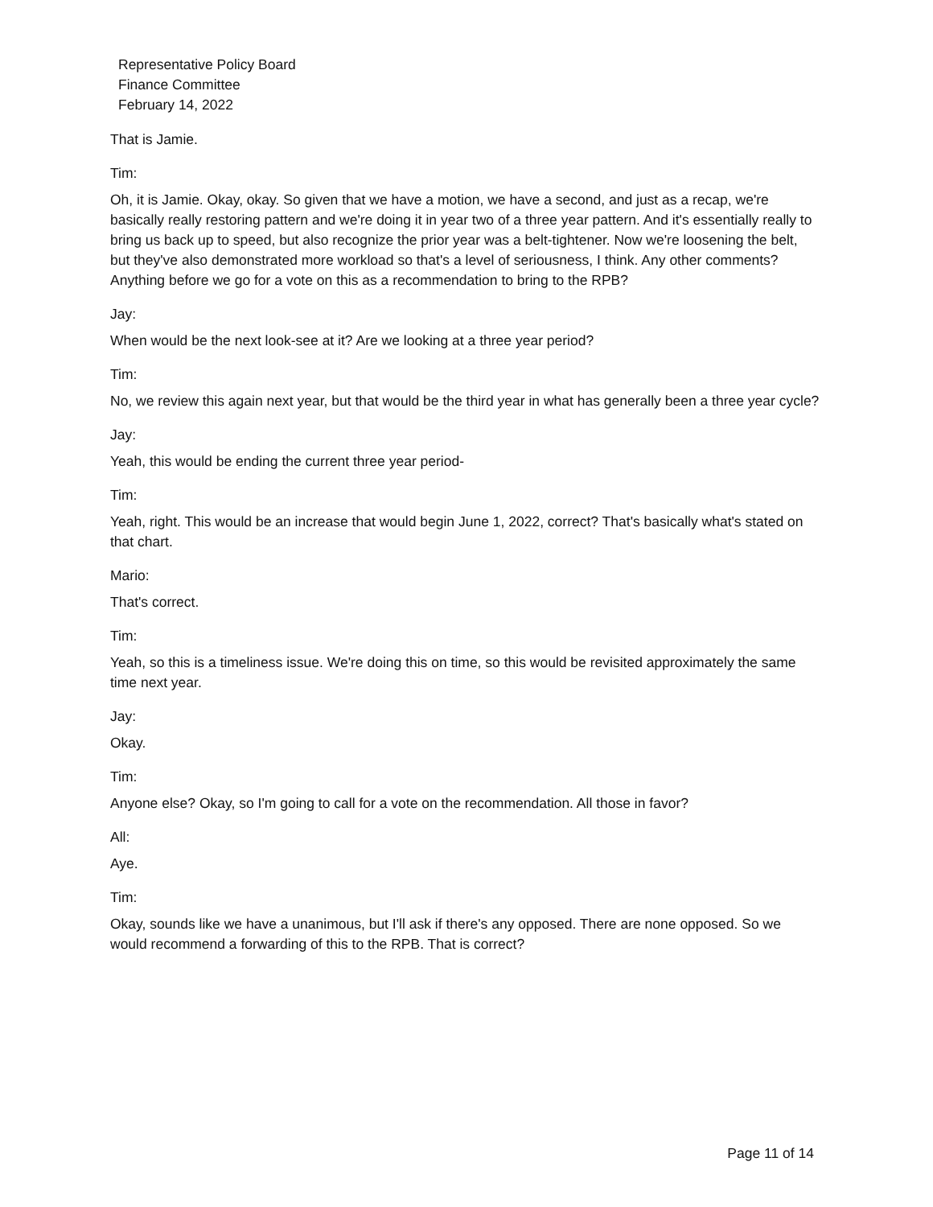Representative Policy Board
Finance Committee
February 14, 2022
That is Jamie.
Tim:
Oh, it is Jamie. Okay, okay. So given that we have a motion, we have a second, and just as a recap, we're basically really restoring pattern and we're doing it in year two of a three year pattern. And it's essentially really to bring us back up to speed, but also recognize the prior year was a belt-tightener. Now we're loosening the belt, but they've also demonstrated more workload so that's a level of seriousness, I think. Any other comments? Anything before we go for a vote on this as a recommendation to bring to the RPB?
Jay:
When would be the next look-see at it? Are we looking at a three year period?
Tim:
No, we review this again next year, but that would be the third year in what has generally been a three year cycle?
Jay:
Yeah, this would be ending the current three year period-
Tim:
Yeah, right. This would be an increase that would begin June 1, 2022, correct? That's basically what's stated on that chart.
Mario:
That's correct.
Tim:
Yeah, so this is a timeliness issue. We're doing this on time, so this would be revisited approximately the same time next year.
Jay:
Okay.
Tim:
Anyone else? Okay, so I'm going to call for a vote on the recommendation. All those in favor?
All:
Aye.
Tim:
Okay, sounds like we have a unanimous, but I'll ask if there's any opposed. There are none opposed. So we would recommend a forwarding of this to the RPB. That is correct?
Page 11 of 14